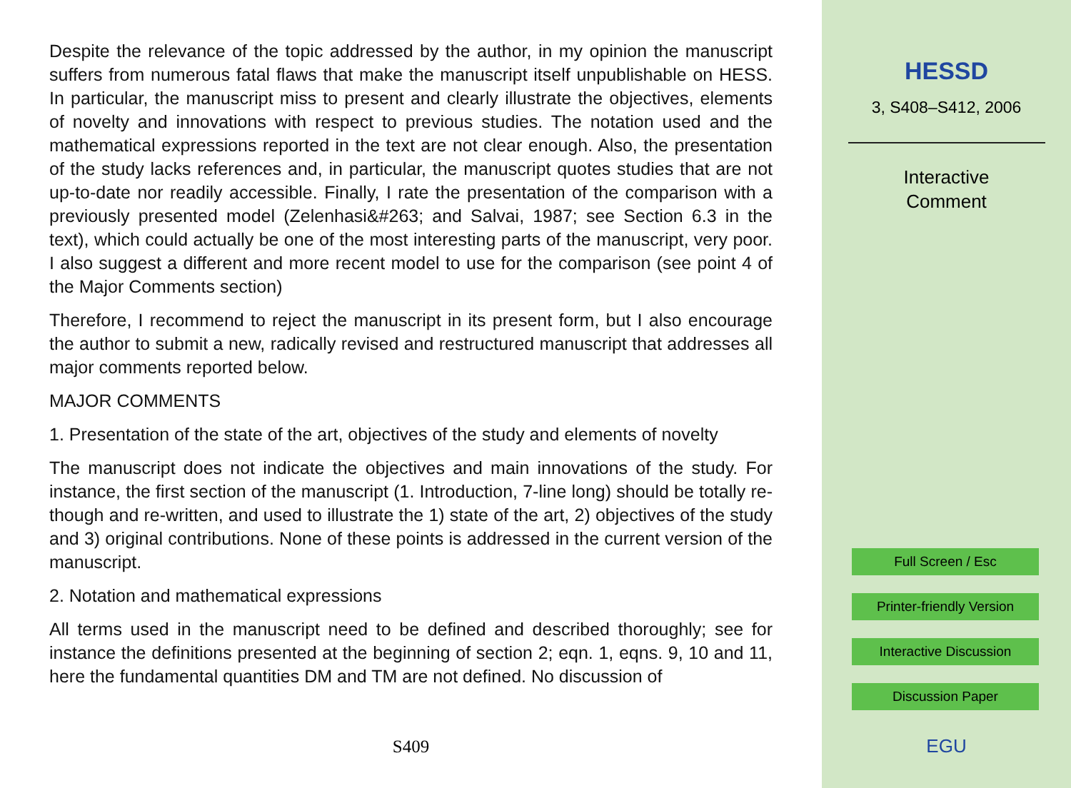Despite the relevance of the topic addressed by the author, in my opinion the manuscript suffers from numerous fatal flaws that make the manuscript itself unpublishable on HESS. In particular, the manuscript miss to present and clearly illustrate the objectives, elements of novelty and innovations with respect to previous studies. The notation used and the mathematical expressions reported in the text are not clear enough. Also, the presentation of the study lacks references and, in particular, the manuscript quotes studies that are not up-to-date nor readily accessible. Finally, I rate the presentation of the comparison with a previously presented model (Zelenhasi&#263; and Salvai, 1987; see Section 6.3 in the text), which could actually be one of the most interesting parts of the manuscript, very poor. I also suggest a different and more recent model to use for the comparison (see point 4 of the Major Comments section)
Therefore, I recommend to reject the manuscript in its present form, but I also encourage the author to submit a new, radically revised and restructured manuscript that addresses all major comments reported below.
MAJOR COMMENTS
1. Presentation of the state of the art, objectives of the study and elements of novelty
The manuscript does not indicate the objectives and main innovations of the study. For instance, the first section of the manuscript (1. Introduction, 7-line long) should be totally re-though and re-written, and used to illustrate the 1) state of the art, 2) objectives of the study and 3) original contributions. None of these points is addressed in the current version of the manuscript.
2. Notation and mathematical expressions
All terms used in the manuscript need to be defined and described thoroughly; see for instance the definitions presented at the beginning of section 2; eqn. 1, eqns. 9, 10 and 11, here the fundamental quantities DM and TM are not defined. No discussion of
S409
HESSD
3, S408–S412, 2006
Interactive
Comment
Full Screen / Esc
Printer-friendly Version
Interactive Discussion
Discussion Paper
EGU